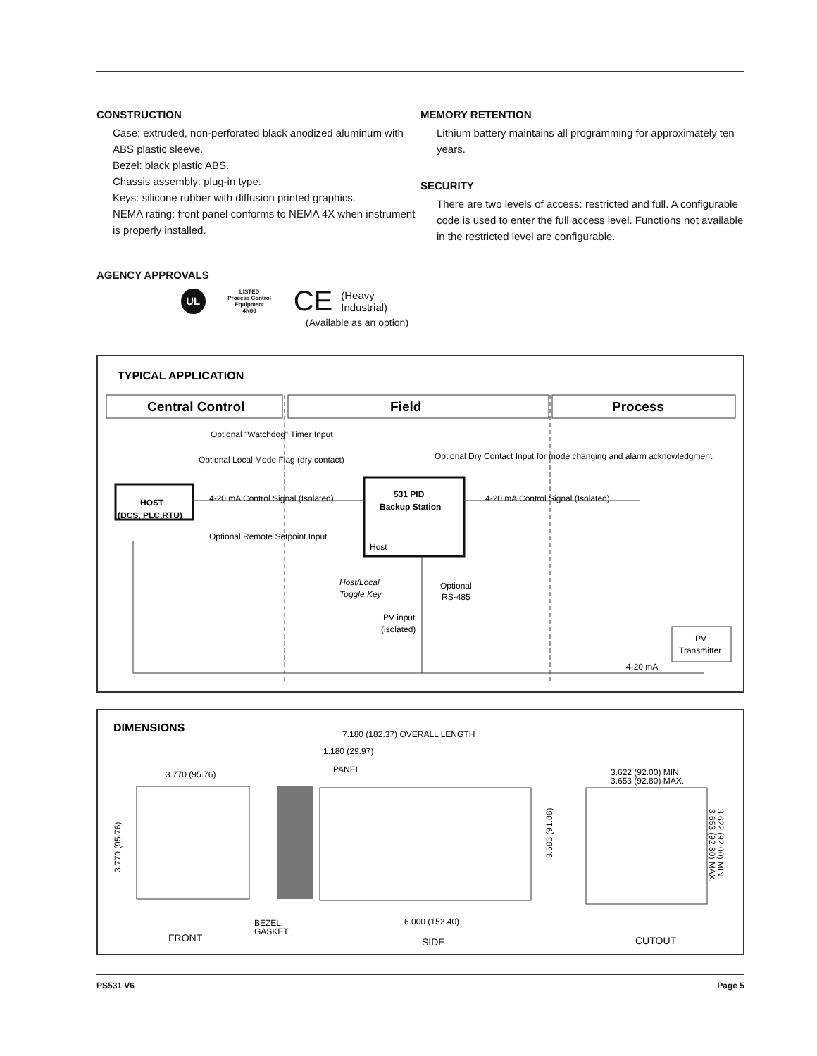CONSTRUCTION
Case: extruded, non-perforated black anodized aluminum with ABS plastic sleeve.
Bezel: black plastic ABS.
Chassis assembly: plug-in type.
Keys: silicone rubber with diffusion printed graphics.
NEMA rating: front panel conforms to NEMA 4X when instrument is properly installed.
AGENCY APPROVALS
UL LISTED
Process Control Equipment
4N66 CE (Heavy Industrial)
(Available as an option)
MEMORY RETENTION
Lithium battery maintains all programming for approximately ten years.
SECURITY
There are two levels of access: restricted and full. A configurable code is used to enter the full access level. Functions not available in the restricted level are configurable.
TYPICAL APPLICATION
Central Control
Field
Process
Optional "Watchdog" Timer Input
Optional Local Mode Flag (dry contact)
Optional Dry Contact Input for mode changing and alarm acknowledgment
HOST
(DCS, PLC,RTU)
4-20 mA Control Signal (Isolated)
Optional Remote Setpoint Input
531 PID
Backup Station
Host
4-20 mA Control Signal (Isolated)
Host/Local
Toggle Key
Optional
RS-485
PV input
(isolated)
PV
Transmitter
4-20 mA
DIMENSIONS
7.180 (182.37) OVERALL LENGTH
1.180 (29.97)
PANEL
3.770 (95.76)
3.622 (92.00) MIN.
3.653 (92.80) MAX.
3.585 (91.06)
3.770 (95.76)
3.622 (92.00) MIN.
3.653 (92.80) MAX.
6.000 (152.40)
BEZEL
GASKET
FRONT
SIDE
CUTOUT
PS531 V6 Page 5